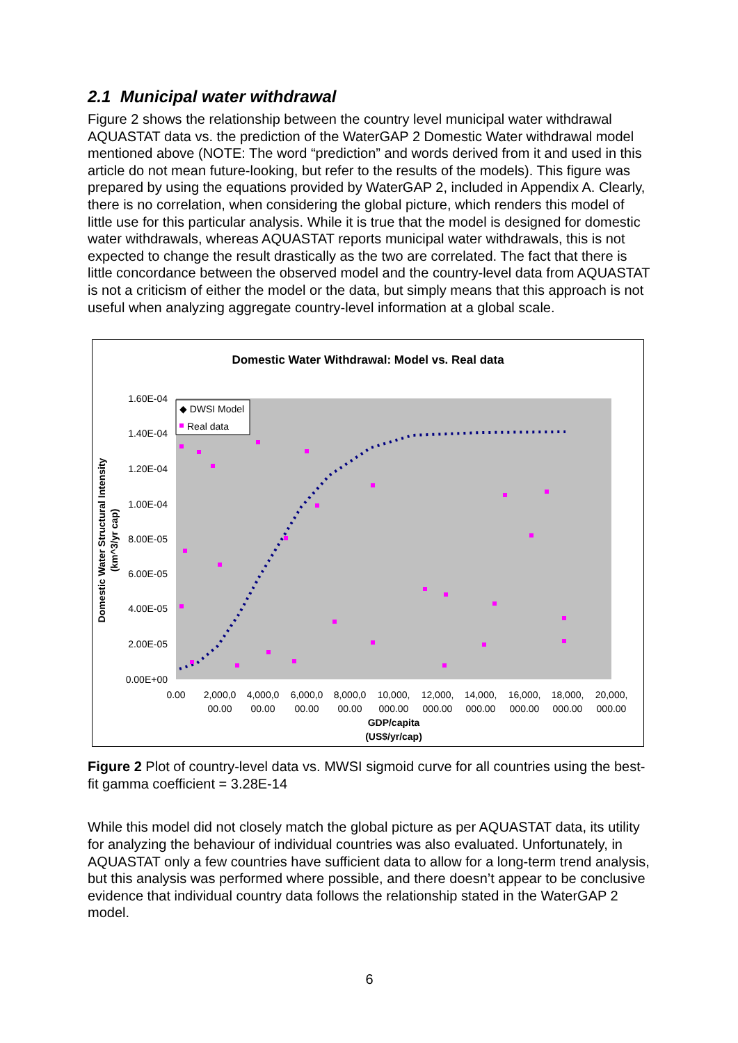2.1 Municipal water withdrawal
Figure 2 shows the relationship between the country level municipal water withdrawal AQUASTAT data vs. the prediction of the WaterGAP 2 Domestic Water withdrawal model mentioned above (NOTE: The word “prediction” and words derived from it and used in this article do not mean future-looking, but refer to the results of the models). This figure was prepared by using the equations provided by WaterGAP 2, included in Appendix A. Clearly, there is no correlation, when considering the global picture, which renders this model of little use for this particular analysis. While it is true that the model is designed for domestic water withdrawals, whereas AQUASTAT reports municipal water withdrawals, this is not expected to change the result drastically as the two are correlated. The fact that there is little concordance between the observed model and the country-level data from AQUASTAT is not a criticism of either the model or the data, but simply means that this approach is not useful when analyzing aggregate country-level information at a global scale.
Domestic Water Withdrawal: Model vs. Real data
1.60E-04
1.40E-04
1.20E-04
1.00E-04
8.00E-05
6.00E-05
4.00E-05
2.00E-05
0.00E+00
0.00
2,000,0
00.00
4,000,0
00.00
6,000,0
00.00
8,000,0
00.00
10,000,
000.00
12,000,
000.00
14,000,
000.00
16,000,
000.00
18,000,
000.00
20,000,
000.00
GDP/capita
(US$/yr/cap)
Domestic Water Structural Intensity
(km^3/yr cap)
◆ DWSI Model
Real data
Figure 2 Plot of country-level data vs. MWSI sigmoid curve for all countries using the best-fit gamma coefficient = 3.28E-14
While this model did not closely match the global picture as per AQUASTAT data, its utility for analyzing the behaviour of individual countries was also evaluated. Unfortunately, in AQUASTAT only a few countries have sufficient data to allow for a long-term trend analysis, but this analysis was performed where possible, and there doesn’t appear to be conclusive evidence that individual country data follows the relationship stated in the WaterGAP 2 model.
6